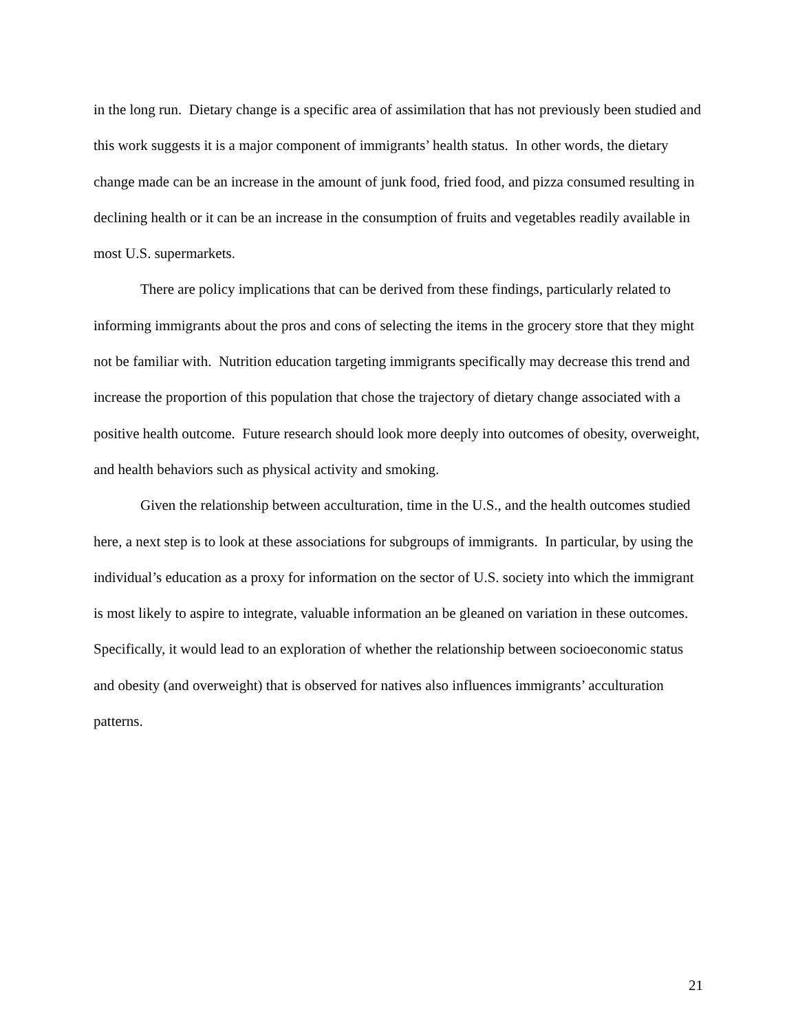in the long run. Dietary change is a specific area of assimilation that has not previously been studied and this work suggests it is a major component of immigrants’ health status. In other words, the dietary change made can be an increase in the amount of junk food, fried food, and pizza consumed resulting in declining health or it can be an increase in the consumption of fruits and vegetables readily available in most U.S. supermarkets.
There are policy implications that can be derived from these findings, particularly related to informing immigrants about the pros and cons of selecting the items in the grocery store that they might not be familiar with. Nutrition education targeting immigrants specifically may decrease this trend and increase the proportion of this population that chose the trajectory of dietary change associated with a positive health outcome. Future research should look more deeply into outcomes of obesity, overweight, and health behaviors such as physical activity and smoking.
Given the relationship between acculturation, time in the U.S., and the health outcomes studied here, a next step is to look at these associations for subgroups of immigrants. In particular, by using the individual’s education as a proxy for information on the sector of U.S. society into which the immigrant is most likely to aspire to integrate, valuable information an be gleaned on variation in these outcomes. Specifically, it would lead to an exploration of whether the relationship between socioeconomic status and obesity (and overweight) that is observed for natives also influences immigrants’ acculturation patterns.
21